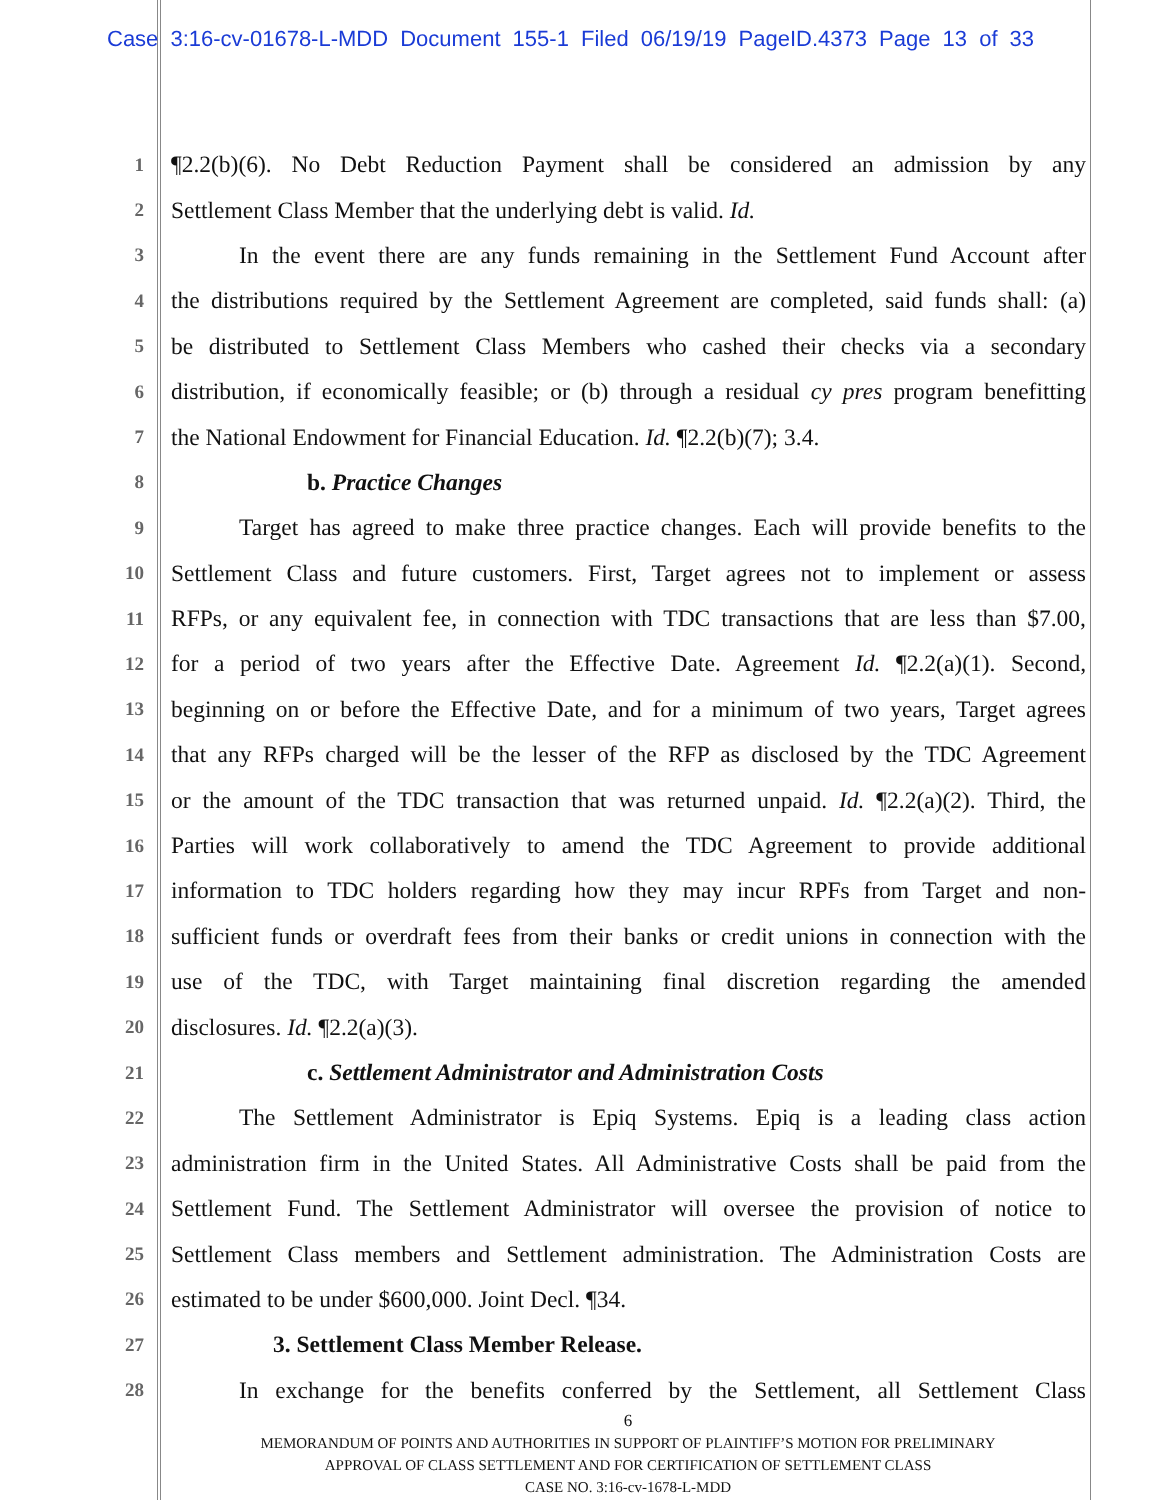Case 3:16-cv-01678-L-MDD Document 155-1 Filed 06/19/19 PageID.4373 Page 13 of 33
1 ¶2.2(b)(6). No Debt Reduction Payment shall be considered an admission by any
2 Settlement Class Member that the underlying debt is valid. Id.
3 In the event there are any funds remaining in the Settlement Fund Account after
4 the distributions required by the Settlement Agreement are completed, said funds shall: (a)
5 be distributed to Settlement Class Members who cashed their checks via a secondary
6 distribution, if economically feasible; or (b) through a residual cy pres program benefitting
7 the National Endowment for Financial Education. Id. ¶2.2(b)(7); 3.4.
8 b. Practice Changes
9 Target has agreed to make three practice changes. Each will provide benefits to the
10 Settlement Class and future customers. First, Target agrees not to implement or assess
11 RFPs, or any equivalent fee, in connection with TDC transactions that are less than $7.00,
12 for a period of two years after the Effective Date. Agreement Id. ¶2.2(a)(1). Second,
13 beginning on or before the Effective Date, and for a minimum of two years, Target agrees
14 that any RFPs charged will be the lesser of the RFP as disclosed by the TDC Agreement
15 or the amount of the TDC transaction that was returned unpaid. Id. ¶2.2(a)(2). Third, the
16 Parties will work collaboratively to amend the TDC Agreement to provide additional
17 information to TDC holders regarding how they may incur RPFs from Target and non-
18 sufficient funds or overdraft fees from their banks or credit unions in connection with the
19 use of the TDC, with Target maintaining final discretion regarding the amended
20 disclosures. Id. ¶2.2(a)(3).
21 c. Settlement Administrator and Administration Costs
22 The Settlement Administrator is Epiq Systems. Epiq is a leading class action
23 administration firm in the United States. All Administrative Costs shall be paid from the
24 Settlement Fund. The Settlement Administrator will oversee the provision of notice to
25 Settlement Class members and Settlement administration. The Administration Costs are
26 estimated to be under $600,000. Joint Decl. ¶34.
27 3. Settlement Class Member Release.
28 In exchange for the benefits conferred by the Settlement, all Settlement Class
6
MEMORANDUM OF POINTS AND AUTHORITIES IN SUPPORT OF PLAINTIFF’S MOTION FOR PRELIMINARY
APPROVAL OF CLASS SETTLEMENT AND FOR CERTIFICATION OF SETTLEMENT CLASS
CASE NO. 3:16-cv-1678-L-MDD